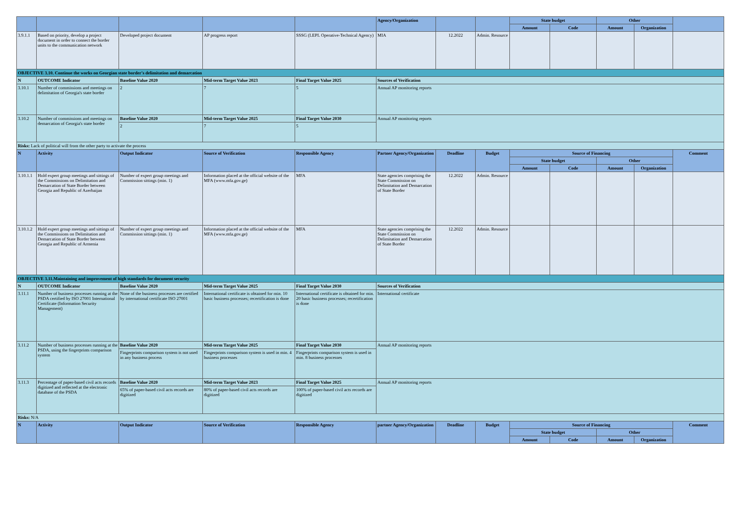| | | | | | Agency/Organization | | | State budget | | Other | | |
| | | | | | | | | Amount | Code | Amount | Organization | |
| 3.9.1.1 | Based on priority, develop a project document in order to connect the border units to the communication network | Developed project document | AP progress report | SSSG (LEPL Operative-Technical Agency) | MIA | 12.2022 | Admin. Resource | | | | | |
| OBJECTIVE 3.10. Continue the works on Georgian state border's delimitation and demarcation | | | | | | | | | | | | |
| N | OUTCOME Indicator | Baseline Value 2020 | Mid-term Target Value 2023 | Final Target Value 2025 | Sources of Verification | | | | | | | |
| 3.10.1 | Number of commissions and meetings on delimitation of Georgia's state border | 2 | 7 | 5 | Annual AP monitoring reports | | | | | | | |
| 3.10.2 | Number of commissions and meetings on demarcation of Georgia's state border | Baseline Value 2020 | Mid-term Target Value 2025 | Final Target Value 2030 | Annual AP monitoring reports | | | | | | | |
| | | 2 | 7 | 5 | | | | | | | | |
| Risks: Lack of political will from the other party to activate the process | | | | | | | | | | | | |
| N | Activity | Output Indicator | Source of Verification | Responsible Agency | Partner Agency/Organization | Deadline | Budget | Source of Financing | | | | Comment |
| | | | | | | | | State budget | | Other | | |
| | | | | | | | | Amount | Code | Amount | Organization | |
| 3.10.1.1 | Hold expert group meetings and sittings of the Commissions on Delimitation and Demarcation of State Border between Georgia and Republic of Azerbaijan | Number of expert group meetings and Commission sittings (min. 1) | Information placed at the official website of the MFA (www.mfa.gov.ge) | MFA | State agencies comprising the State Commission on Delimitation and Demarcation of State Border | 12.2022 | Admin. Resource | | | | | |
| 3.10.1.2 | Hold expert group meetings and sittings of the Commissions on Delimitation and Demarcation of State Border between Georgia and Republic of Armenia | Number of expert group meetings and Commission sittings (min. 1) | Information placed at the official website of the MFA (www.mfa.gov.ge) | MFA | State agencies comprising the State Commission on Delimitation and Demarcation of State Border | 12.2022 | Admin. Resource | | | | | |
| OBJECTIVE 3.11.Maintaining and improvement of high standards for document security | | | | | | | | | | | | |
| N | OUTCOME Indicator | Baseline Value 2020 | Mid-term Target Value 2025 | Final Target Value 2030 | Sources of Verification | | | | | | | |
| 3.11.1 | Number of business processes running at the PSDA certified by ISO 27001 International Certificate (Information Security Management) | None of the business processes are certified by international certificate ISO 27001 | International certificate is obtained for min. 10 basic business processes; recertification is done | International certificate is obtained for min. 20 basic business processes; recertification is done | International certificate | | | | | | | |
| 3.11.2 | Number of business processes running at the PSDA, using the fingerprints comparison system | Baseline Value 2020 | Mid-term Target Value 2025 | Final Target Value 2030 | Annual AP monitoring reports | | | | | | | |
| | | Fingerprints comparison system is not used in any business process | Fingerprints comparison system is used in min. 4 business processes | Fingerprints comparison system is used in min. 8 business processes | | | | | | | | |
| 3.11.3 | Percentage of paper-based civil acts records digitized and reflected at the electronic database of the PSDA | Baseline Value 2020 | Mid-term Target Value 2023 | Final Target Value 2025 | Annual AP monitoring reports | | | | | | | |
| | | 65% of paper-based civil acts records are digitized | 80% of paper-based civil acts records are digitized | 100% of paper-based civil acts records are digitized | | | | | | | | |
| Risks: N/A | | | | | | | | | | | | |
| N | Activity | Output Indicator | Source of Verification | Responsible Agency | partner Agency/Organization | Deadline | Budget | Source of Financing | | | | Comment |
| | | | | | | | | State budget | | Other | | |
| | | | | | | | | Amount | Code | Amount | Organization | |